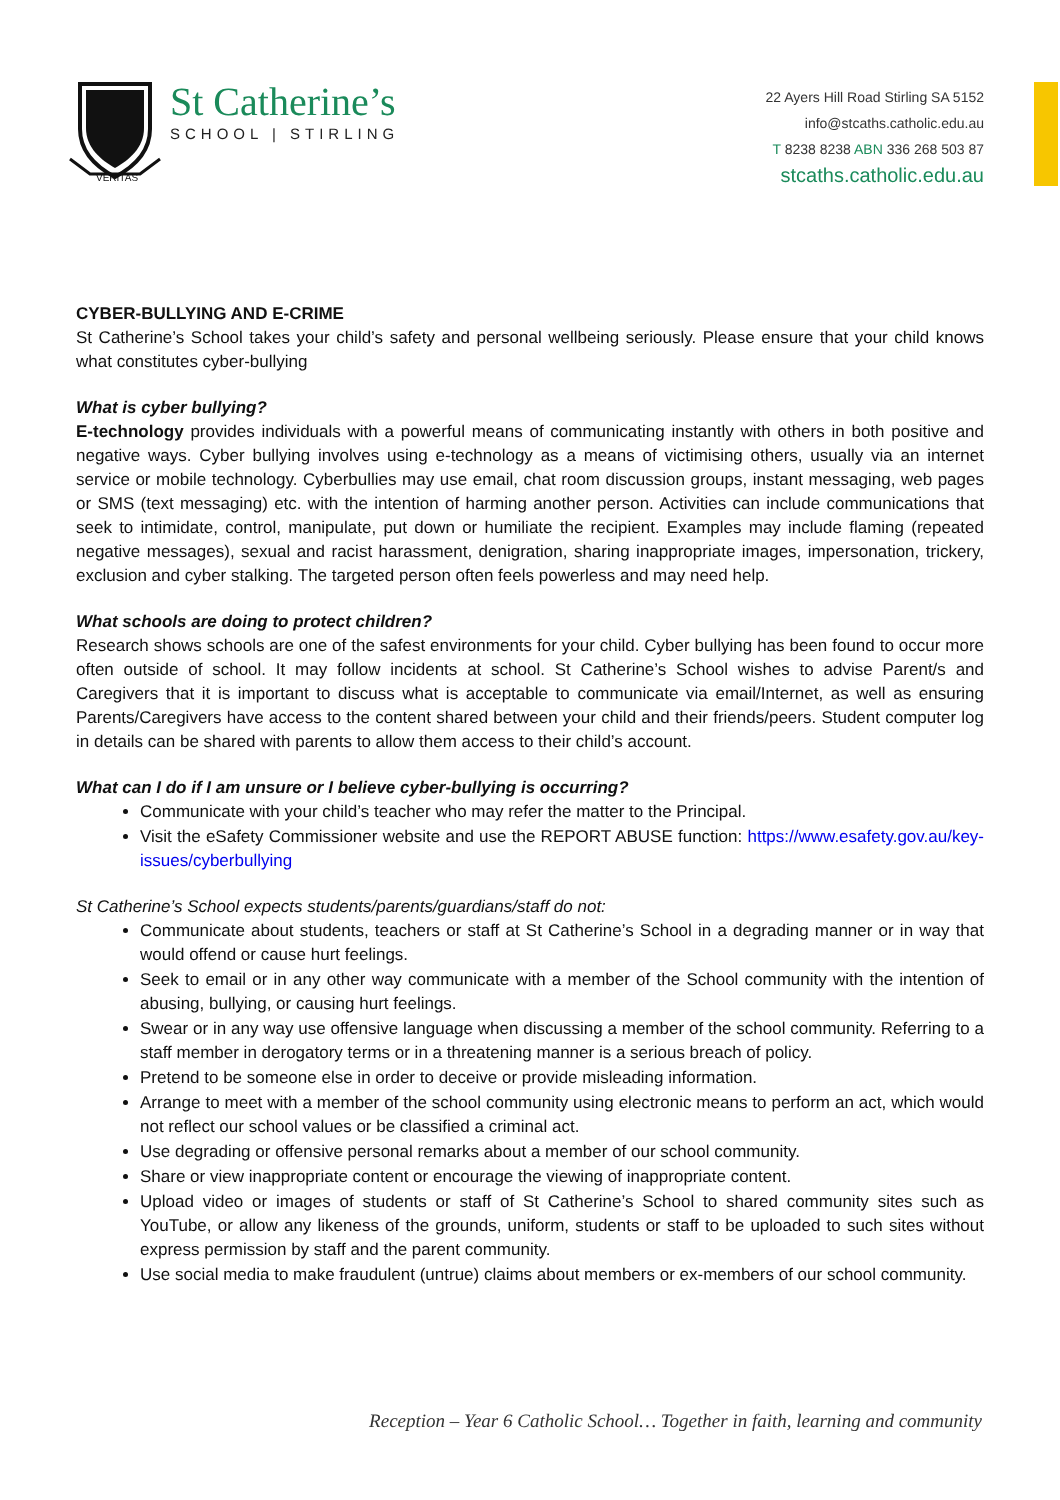VERITAS
St Catherine’s
SCHOOL | STIRLING
22 Ayers Hill Road Stirling SA 5152
info@stcaths.catholic.edu.au
T 8238 8238 ABN 336 268 503 87
stcaths.catholic.edu.au
CYBER-BULLYING AND E-CRIME
St Catherine’s School takes your child’s safety and personal wellbeing seriously. Please ensure that your child knows what constitutes cyber-bullying
What is cyber bullying?
E-technology provides individuals with a powerful means of communicating instantly with others in both positive and negative ways. Cyber bullying involves using e-technology as a means of victimising others, usually via an internet service or mobile technology. Cyberbullies may use email, chat room discussion groups, instant messaging, web pages or SMS (text messaging) etc. with the intention of harming another person. Activities can include communications that seek to intimidate, control, manipulate, put down or humiliate the recipient. Examples may include flaming (repeated negative messages), sexual and racist harassment, denigration, sharing inappropriate images, impersonation, trickery, exclusion and cyber stalking. The targeted person often feels powerless and may need help.
What schools are doing to protect children?
Research shows schools are one of the safest environments for your child. Cyber bullying has been found to occur more often outside of school. It may follow incidents at school. St Catherine’s School wishes to advise Parent/s and Caregivers that it is important to discuss what is acceptable to communicate via email/Internet, as well as ensuring Parents/Caregivers have access to the content shared between your child and their friends/peers. Student computer log in details can be shared with parents to allow them access to their child’s account.
What can I do if I am unsure or I believe cyber-bullying is occurring?
Communicate with your child’s teacher who may refer the matter to the Principal.
Visit the eSafety Commissioner website and use the REPORT ABUSE function: https://www.esafety.gov.au/key-issues/cyberbullying
St Catherine’s School expects students/parents/guardians/staff do not:
Communicate about students, teachers or staff at St Catherine’s School in a degrading manner or in way that would offend or cause hurt feelings.
Seek to email or in any other way communicate with a member of the School community with the intention of abusing, bullying, or causing hurt feelings.
Swear or in any way use offensive language when discussing a member of the school community. Referring to a staff member in derogatory terms or in a threatening manner is a serious breach of policy.
Pretend to be someone else in order to deceive or provide misleading information.
Arrange to meet with a member of the school community using electronic means to perform an act, which would not reflect our school values or be classified a criminal act.
Use degrading or offensive personal remarks about a member of our school community.
Share or view inappropriate content or encourage the viewing of inappropriate content.
Upload video or images of students or staff of St Catherine’s School to shared community sites such as YouTube, or allow any likeness of the grounds, uniform, students or staff to be uploaded to such sites without express permission by staff and the parent community.
Use social media to make fraudulent (untrue) claims about members or ex-members of our school community.
Reception – Year 6 Catholic School… Together in faith, learning and community